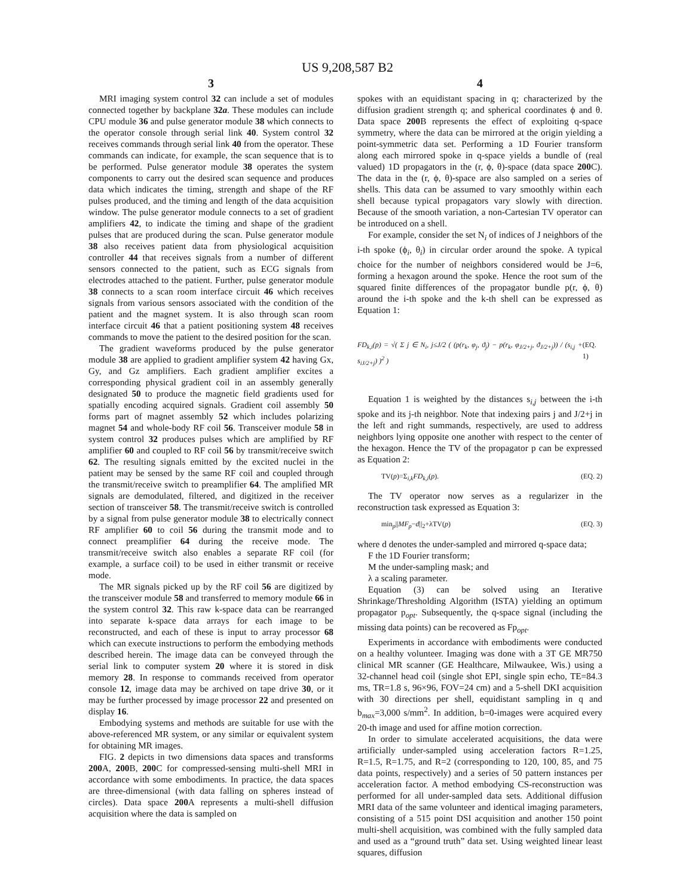US 9,208,587 B2
3
MRI imaging system control 32 can include a set of modules connected together by backplane 32a. These modules can include CPU module 36 and pulse generator module 38 which connects to the operator console through serial link 40. System control 32 receives commands through serial link 40 from the operator. These commands can indicate, for example, the scan sequence that is to be performed. Pulse generator module 38 operates the system components to carry out the desired scan sequence and produces data which indicates the timing, strength and shape of the RF pulses produced, and the timing and length of the data acquisition window. The pulse generator module connects to a set of gradient amplifiers 42, to indicate the timing and shape of the gradient pulses that are produced during the scan. Pulse generator module 38 also receives patient data from physiological acquisition controller 44 that receives signals from a number of different sensors connected to the patient, such as ECG signals from electrodes attached to the patient. Further, pulse generator module 38 connects to a scan room interface circuit 46 which receives signals from various sensors associated with the condition of the patient and the magnet system. It is also through scan room interface circuit 46 that a patient positioning system 48 receives commands to move the patient to the desired position for the scan.
The gradient waveforms produced by the pulse generator module 38 are applied to gradient amplifier system 42 having Gx, Gy, and Gz amplifiers. Each gradient amplifier excites a corresponding physical gradient coil in an assembly generally designated 50 to produce the magnetic field gradients used for spatially encoding acquired signals. Gradient coil assembly 50 forms part of magnet assembly 52 which includes polarizing magnet 54 and whole-body RF coil 56. Transceiver module 58 in system control 32 produces pulses which are amplified by RF amplifier 60 and coupled to RF coil 56 by transmit/receive switch 62. The resulting signals emitted by the excited nuclei in the patient may be sensed by the same RF coil and coupled through the transmit/receive switch to preamplifier 64. The amplified MR signals are demodulated, filtered, and digitized in the receiver section of transceiver 58. The transmit/receive switch is controlled by a signal from pulse generator module 38 to electrically connect RF amplifier 60 to coil 56 during the transmit mode and to connect preamplifier 64 during the receive mode. The transmit/receive switch also enables a separate RF coil (for example, a surface coil) to be used in either transmit or receive mode.
The MR signals picked up by the RF coil 56 are digitized by the transceiver module 58 and transferred to memory module 66 in the system control 32. This raw k-space data can be rearranged into separate k-space data arrays for each image to be reconstructed, and each of these is input to array processor 68 which can execute instructions to perform the embodying methods described herein. The image data can be conveyed through the serial link to computer system 20 where it is stored in disk memory 28. In response to commands received from operator console 12, image data may be archived on tape drive 30, or it may be further processed by image processor 22 and presented on display 16.
Embodying systems and methods are suitable for use with the above-referenced MR system, or any similar or equivalent system for obtaining MR images.
FIG. 2 depicts in two dimensions data spaces and transforms 200 A, 200 B, 200 C for compressed-sensing multi-shell MRI in accordance with some embodiments. In practice, the data spaces are three-dimensional (with data falling on spheres instead of circles). Data space 200 A represents a multi-shell diffusion acquisition where the data is sampled on
4
spokes with an equidistant spacing in q; characterized by the diffusion gradient strength q; and spherical coordinates ϕ and θ. Data space 200 B represents the effect of exploiting q-space symmetry, where the data can be mirrored at the origin yielding a point-symmetric data set. Performing a 1D Fourier transform along each mirrored spoke in q-space yields a bundle of (real valued) 1D propagators in the (r, ϕ, θ)-space (data space 200 C). The data in the (r, ϕ, θ)-space are also sampled on a series of shells. This data can be assumed to vary smoothly within each shell because typical propagators vary slowly with direction. Because of the smooth variation, a non-Cartesian TV operator can be introduced on a shell.
For example, consider the set N<sub>i</sub> of indices of J neighbors of the i-th spoke (ϕ<sub>i</sub>, θ<sub>i</sub>) in circular order around the spoke. A typical choice for the number of neighbors considered would be J=6, forming a hexagon around the spoke. Hence the root sum of the squared finite differences of the propagator bundle p(r, ϕ, θ) around the i-th spoke and the k-th shell can be expressed as Equation 1:
FD<sub>k,i</sub>(p) = √( Σ j ∈ N<sub>i</sub>, j≤J/2 ( (p(r<sub>k</sub>, φ<sub>j</sub>, ϑ<sub>j</sub>) − p(r<sub>k</sub>, φ<sub>J/2+j</sub>, ϑ<sub>J/2+j</sub>)) / (s<sub>i,j</sub> + s<sub>iJ/2+j</sub>) )<sup>2</sup> ) (EQ. 1)
Equation 1 is weighted by the distances s<sub>i,j</sub> between the i-th spoke and its j-th neighbor. Note that indexing pairs j and J/2+j in the left and right summands, respectively, are used to address neighbors lying opposite one another with respect to the center of the hexagon. Hence the TV of the propagator p can be expressed as Equation 2:
TV(p)=Σ<sub>i,k</sub>FD<sub>k,i</sub>(p). (EQ. 2)
The TV operator now serves as a regularizer in the reconstruction task expressed as Equation 3:
min<sub>p</sub>||MF<sub>p</sub>−d||<sub>2</sub>+λTV(p) (EQ. 3)
where d denotes the under-sampled and mirrored q-space data;
F the 1D Fourier transform;
M the under-sampling mask; and
λ a scaling parameter.
Equation (3) can be solved using an Iterative Shrinkage/Thresholding Algorithm (ISTA) yielding an optimum propagator p<sub>opt</sub>. Subsequently, the q-space signal (including the missing data points) can be recovered as Fp<sub>opt</sub>.
Experiments in accordance with embodiments were conducted on a healthy volunteer. Imaging was done with a 3T GE MR750 clinical MR scanner (GE Healthcare, Milwaukee, Wis.) using a 32-channel head coil (single shot EPI, single spin echo, TE=84.3 ms, TR=1.8 s, 96×96, FOV=24 cm) and a 5-shell DKI acquisition with 30 directions per shell, equidistant sampling in q and b<sub>max</sub>=3,000 s/mm<sup>2</sup>. In addition, b=0-images were acquired every 20-th image and used for affine motion correction.
In order to simulate accelerated acquisitions, the data were artificially under-sampled using acceleration factors R=1.25, R=1.5, R=1.75, and R=2 (corresponding to 120, 100, 85, and 75 data points, respectively) and a series of 50 pattern instances per acceleration factor. A method embodying CS-reconstruction was performed for all under-sampled data sets. Additional diffusion MRI data of the same volunteer and identical imaging parameters, consisting of a 515 point DSI acquisition and another 150 point multi-shell acquisition, was combined with the fully sampled data and used as a “ground truth” data set. Using weighted linear least squares, diffusion